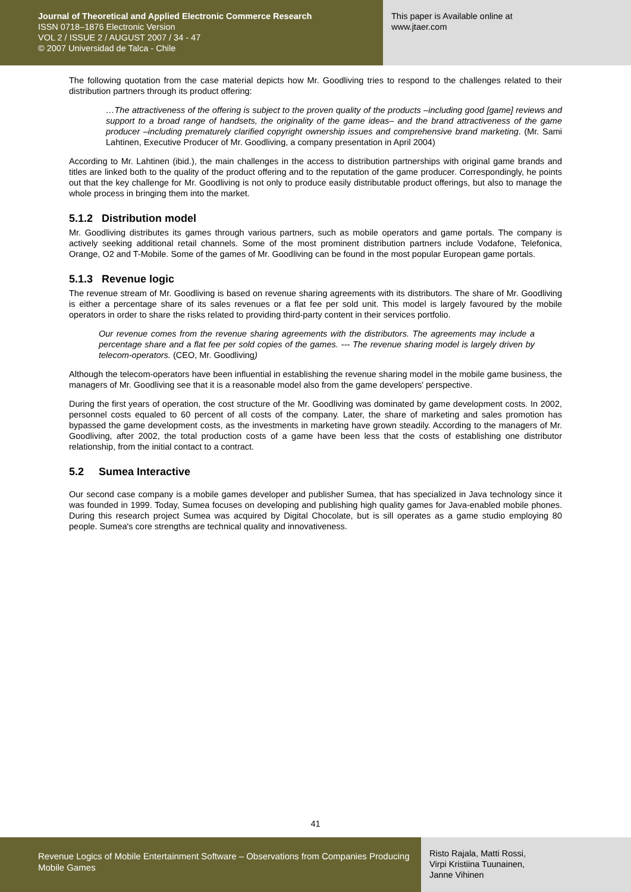Journal of Theoretical and Applied Electronic Commerce Research
ISSN 0718–1876 Electronic Version
VOL 2 / ISSUE 2 / AUGUST 2007 / 34 - 47
© 2007 Universidad de Talca - Chile
This paper is Available online at
www.jtaer.com
The following quotation from the case material depicts how Mr. Goodliving tries to respond to the challenges related to their distribution partners through its product offering:
…The attractiveness of the offering is subject to the proven quality of the products –including good [game] reviews and support to a broad range of handsets, the originality of the game ideas– and the brand attractiveness of the game producer –including prematurely clarified copyright ownership issues and comprehensive brand marketing. (Mr. Sami Lahtinen, Executive Producer of Mr. Goodliving, a company presentation in April 2004)
According to Mr. Lahtinen (ibid.), the main challenges in the access to distribution partnerships with original game brands and titles are linked both to the quality of the product offering and to the reputation of the game producer. Correspondingly, he points out that the key challenge for Mr. Goodliving is not only to produce easily distributable product offerings, but also to manage the whole process in bringing them into the market.
5.1.2 Distribution model
Mr. Goodliving distributes its games through various partners, such as mobile operators and game portals. The company is actively seeking additional retail channels. Some of the most prominent distribution partners include Vodafone, Telefonica, Orange, O2 and T-Mobile. Some of the games of Mr. Goodliving can be found in the most popular European game portals.
5.1.3 Revenue logic
The revenue stream of Mr. Goodliving is based on revenue sharing agreements with its distributors. The share of Mr. Goodliving is either a percentage share of its sales revenues or a flat fee per sold unit. This model is largely favoured by the mobile operators in order to share the risks related to providing third-party content in their services portfolio.
Our revenue comes from the revenue sharing agreements with the distributors. The agreements may include a percentage share and a flat fee per sold copies of the games. --- The revenue sharing model is largely driven by telecom-operators. (CEO, Mr. Goodliving)
Although the telecom-operators have been influential in establishing the revenue sharing model in the mobile game business, the managers of Mr. Goodliving see that it is a reasonable model also from the game developers' perspective.
During the first years of operation, the cost structure of the Mr. Goodliving was dominated by game development costs. In 2002, personnel costs equaled to 60 percent of all costs of the company. Later, the share of marketing and sales promotion has bypassed the game development costs, as the investments in marketing have grown steadily. According to the managers of Mr. Goodliving, after 2002, the total production costs of a game have been less that the costs of establishing one distributor relationship, from the initial contact to a contract.
5.2 Sumea Interactive
Our second case company is a mobile games developer and publisher Sumea, that has specialized in Java technology since it was founded in 1999. Today, Sumea focuses on developing and publishing high quality games for Java-enabled mobile phones. During this research project Sumea was acquired by Digital Chocolate, but is sill operates as a game studio employing 80 people. Sumea's core strengths are technical quality and innovativeness.
41
Revenue Logics of Mobile Entertainment Software – Observations from Companies Producing Mobile Games
Risto Rajala, Matti Rossi,
Virpi Kristiina Tuunainen,
Janne Vihinen